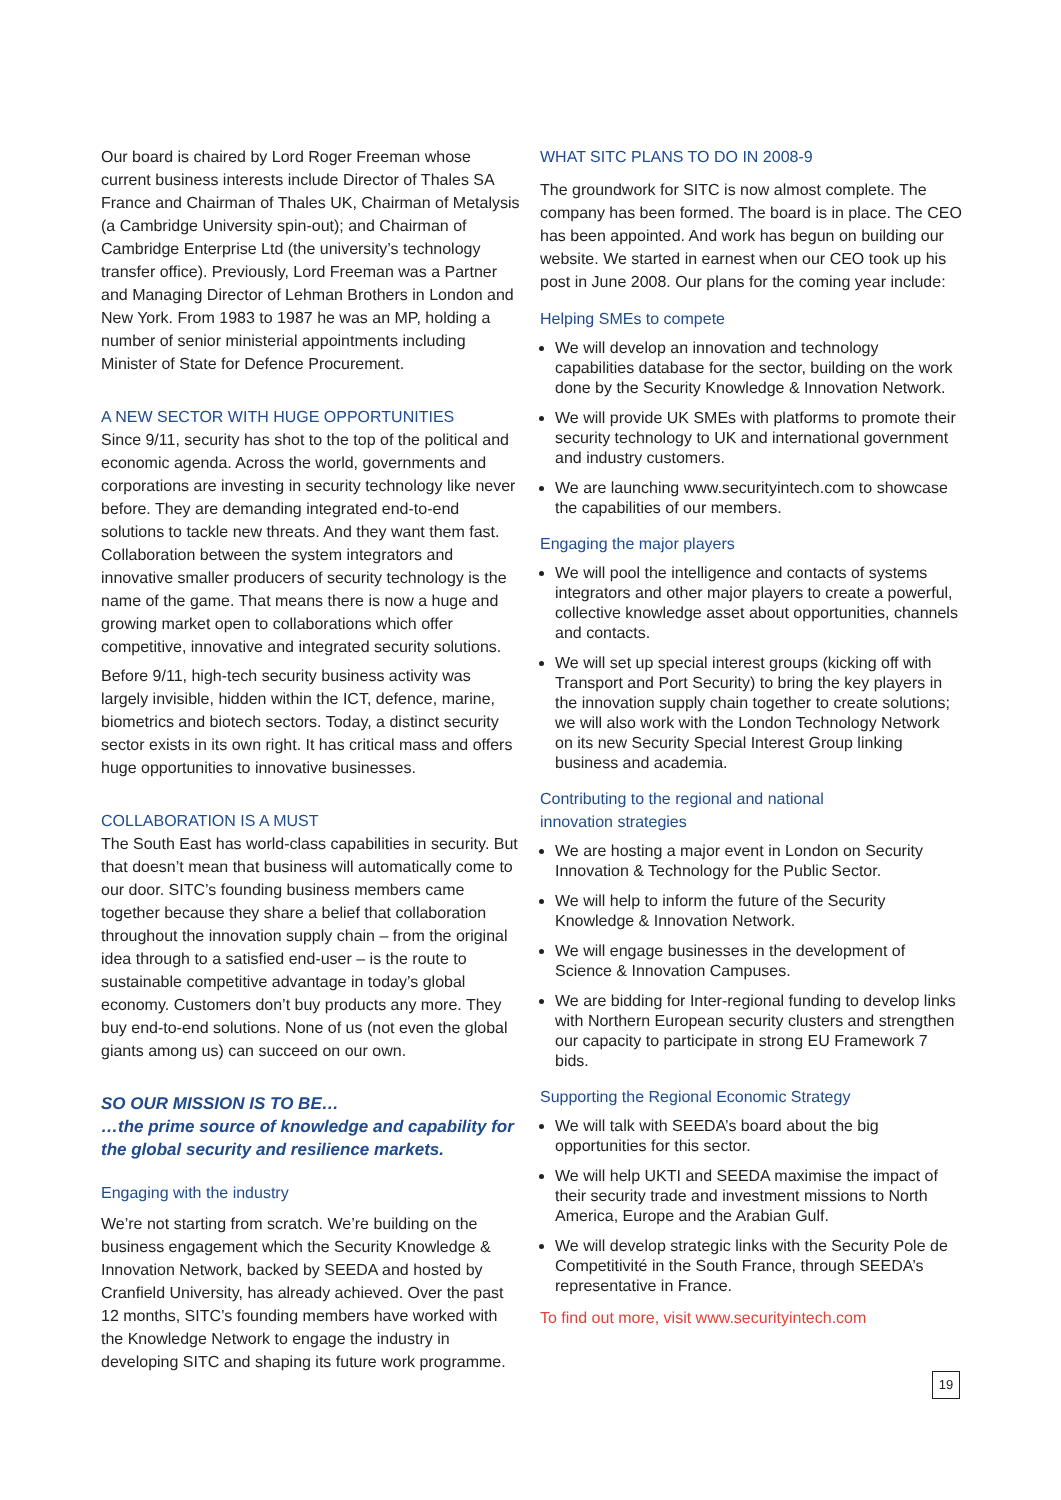Our board is chaired by Lord Roger Freeman whose current business interests include Director of Thales SA France and Chairman of Thales UK, Chairman of Metalysis (a Cambridge University spin-out); and Chairman of Cambridge Enterprise Ltd (the university’s technology transfer office). Previously, Lord Freeman was a Partner and Managing Director of Lehman Brothers in London and New York. From 1983 to 1987 he was an MP, holding a number of senior ministerial appointments including Minister of State for Defence Procurement.
A NEW SECTOR WITH HUGE OPPORTUNITIES
Since 9/11, security has shot to the top of the political and economic agenda. Across the world, governments and corporations are investing in security technology like never before. They are demanding integrated end-to-end solutions to tackle new threats. And they want them fast. Collaboration between the system integrators and innovative smaller producers of security technology is the name of the game. That means there is now a huge and growing market open to collaborations which offer competitive, innovative and integrated security solutions.
Before 9/11, high-tech security business activity was largely invisible, hidden within the ICT, defence, marine, biometrics and biotech sectors. Today, a distinct security sector exists in its own right. It has critical mass and offers huge opportunities to innovative businesses.
COLLABORATION IS A MUST
The South East has world-class capabilities in security. But that doesn’t mean that business will automatically come to our door. SITC’s founding business members came together because they share a belief that collaboration throughout the innovation supply chain – from the original idea through to a satisfied end-user – is the route to sustainable competitive advantage in today’s global economy. Customers don’t buy products any more. They buy end-to-end solutions. None of us (not even the global giants among us) can succeed on our own.
SO OUR MISSION IS TO BE…
…the prime source of knowledge and capability for the global security and resilience markets.
Engaging with the industry
We’re not starting from scratch. We’re building on the business engagement which the Security Knowledge & Innovation Network, backed by SEEDA and hosted by Cranfield University, has already achieved. Over the past 12 months, SITC’s founding members have worked with the Knowledge Network to engage the industry in developing SITC and shaping its future work programme.
WHAT SITC PLANS TO DO IN 2008-9
The groundwork for SITC is now almost complete. The company has been formed. The board is in place. The CEO has been appointed. And work has begun on building our website. We started in earnest when our CEO took up his post in June 2008. Our plans for the coming year include:
Helping SMEs to compete
We will develop an innovation and technology capabilities database for the sector, building on the work done by the Security Knowledge & Innovation Network.
We will provide UK SMEs with platforms to promote their security technology to UK and international government and industry customers.
We are launching www.securityintech.com to showcase the capabilities of our members.
Engaging the major players
We will pool the intelligence and contacts of systems integrators and other major players to create a powerful, collective knowledge asset about opportunities, channels and contacts.
We will set up special interest groups (kicking off with Transport and Port Security) to bring the key players in the innovation supply chain together to create solutions; we will also work with the London Technology Network on its new Security Special Interest Group linking business and academia.
Contributing to the regional and national
innovation strategies
We are hosting a major event in London on Security Innovation & Technology for the Public Sector.
We will help to inform the future of the Security Knowledge & Innovation Network.
We will engage businesses in the development of Science & Innovation Campuses.
We are bidding for Inter-regional funding to develop links with Northern European security clusters and strengthen our capacity to participate in strong EU Framework 7 bids.
Supporting the Regional Economic Strategy
We will talk with SEEDA’s board about the big opportunities for this sector.
We will help UKTI and SEEDA maximise the impact of their security trade and investment missions to North America, Europe and the Arabian Gulf.
We will develop strategic links with the Security Pole de Competitivité in the South France, through SEEDA’s representative in France.
To find out more, visit www.securityintech.com
19